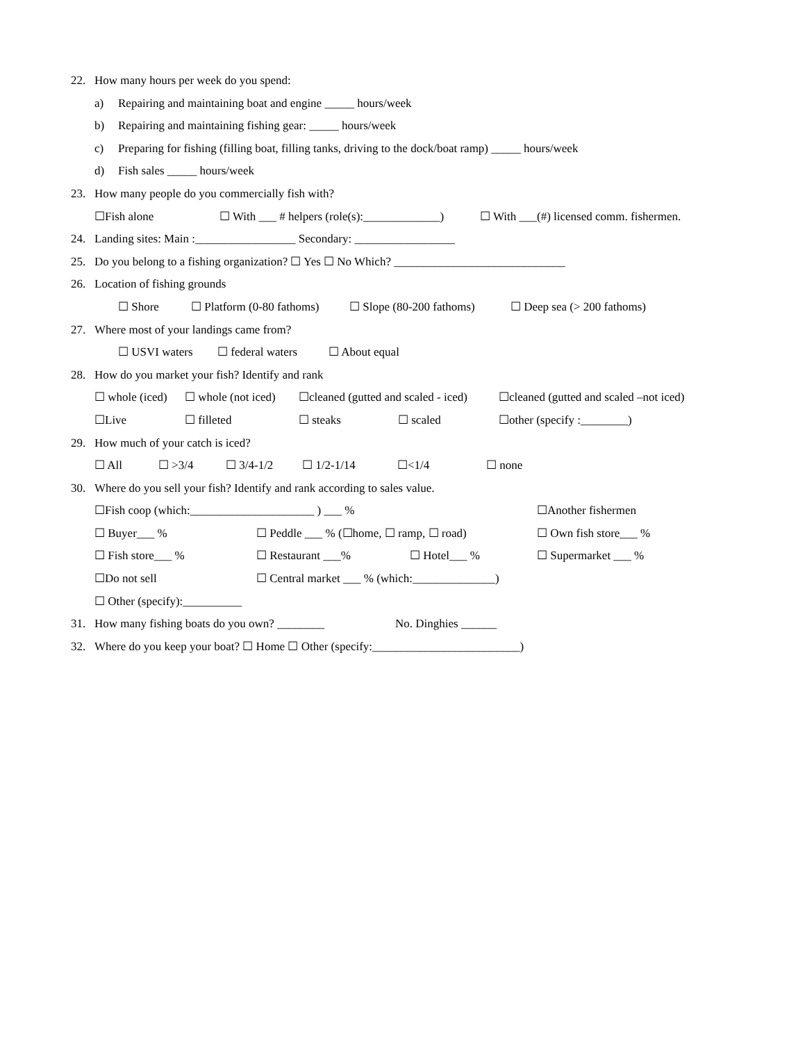22. How many hours per week do you spend:
a) Repairing and maintaining boat and engine _____ hours/week
b) Repairing and maintaining fishing gear: _____ hours/week
c) Preparing for fishing (filling boat, filling tanks, driving to the dock/boat ramp) _____ hours/week
d) Fish sales _____ hours/week
23. How many people do you commercially fish with?
☐Fish alone ☐ With ___ # helpers (role(s):_____________) ☐ With ___(#) licensed comm. fishermen.
24. Landing sites: Main :_________________ Secondary: _________________
25. Do you belong to a fishing organization? ☐ Yes ☐ No Which? _____________________________
26. Location of fishing grounds
☐ Shore ☐ Platform (0-80 fathoms) ☐ Slope (80-200 fathoms) ☐ Deep sea (> 200 fathoms)
27. Where most of your landings came from?
☐ USVI waters ☐ federal waters ☐ About equal
28. How do you market your fish? Identify and rank
☐ whole (iced) ☐ whole (not iced) ☐cleaned (gutted and scaled - iced) ☐cleaned (gutted and scaled –not iced)
☐Live ☐ filleted ☐ steaks ☐ scaled ☐other (specify :________)
29. How much of your catch is iced?
☐ All ☐ >3/4 ☐ 3/4-1/2 ☐ 1/2-1/14 ☐<1/4 ☐ none
30. Where do you sell your fish? Identify and rank according to sales value.
☐Fish coop (which:_____________________ ) ___ % ☐Another fishermen
☐ Buyer___ % ☐ Peddle ___ % (☐home, ☐ ramp, ☐ road) ☐ Own fish store___ %
☐ Fish store___ % ☐ Restaurant ___% ☐ Hotel___ % ☐ Supermarket ___ %
☐Do not sell ☐ Central market ___ % (which:______________)
☐ Other (specify):__________
31. How many fishing boats do you own? ________ No. Dinghies ______
32. Where do you keep your boat? ☐ Home ☐ Other (specify:_________________________)